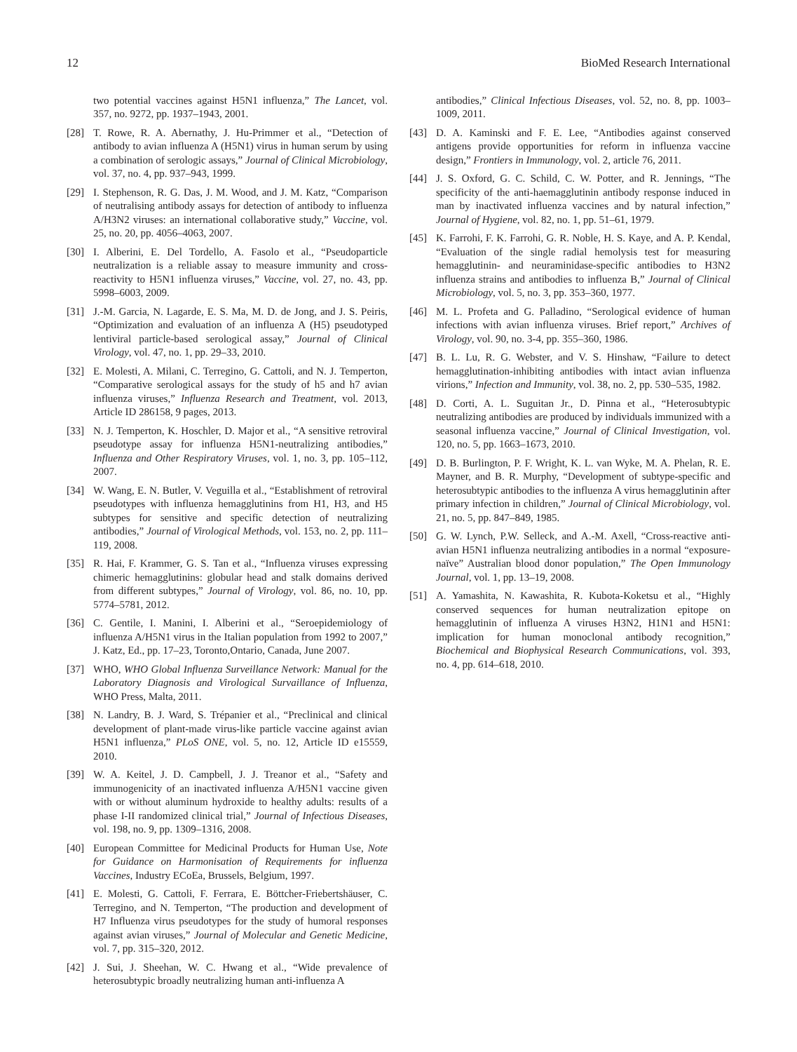12 BioMed Research International
two potential vaccines against H5N1 influenza,” The Lancet, vol. 357, no. 9272, pp. 1937–1943, 2001.
[28] T. Rowe, R. A. Abernathy, J. Hu-Primmer et al., “Detection of antibody to avian influenza A (H5N1) virus in human serum by using a combination of serologic assays,” Journal of Clinical Microbiology, vol. 37, no. 4, pp. 937–943, 1999.
[29] I. Stephenson, R. G. Das, J. M. Wood, and J. M. Katz, “Comparison of neutralising antibody assays for detection of antibody to influenza A/H3N2 viruses: an international collaborative study,” Vaccine, vol. 25, no. 20, pp. 4056–4063, 2007.
[30] I. Alberini, E. Del Tordello, A. Fasolo et al., “Pseudoparticle neutralization is a reliable assay to measure immunity and cross-reactivity to H5N1 influenza viruses,” Vaccine, vol. 27, no. 43, pp. 5998–6003, 2009.
[31] J.-M. Garcia, N. Lagarde, E. S. Ma, M. D. de Jong, and J. S. Peiris, “Optimization and evaluation of an influenza A (H5) pseudotyped lentiviral particle-based serological assay,” Journal of Clinical Virology, vol. 47, no. 1, pp. 29–33, 2010.
[32] E. Molesti, A. Milani, C. Terregino, G. Cattoli, and N. J. Temperton, “Comparative serological assays for the study of h5 and h7 avian influenza viruses,” Influenza Research and Treatment, vol. 2013, Article ID 286158, 9 pages, 2013.
[33] N. J. Temperton, K. Hoschler, D. Major et al., “A sensitive retroviral pseudotype assay for influenza H5N1-neutralizing antibodies,” Influenza and Other Respiratory Viruses, vol. 1, no. 3, pp. 105–112, 2007.
[34] W. Wang, E. N. Butler, V. Veguilla et al., “Establishment of retroviral pseudotypes with influenza hemagglutinins from H1, H3, and H5 subtypes for sensitive and specific detection of neutralizing antibodies,” Journal of Virological Methods, vol. 153, no. 2, pp. 111–119, 2008.
[35] R. Hai, F. Krammer, G. S. Tan et al., “Influenza viruses expressing chimeric hemagglutinins: globular head and stalk domains derived from different subtypes,” Journal of Virology, vol. 86, no. 10, pp. 5774–5781, 2012.
[36] C. Gentile, I. Manini, I. Alberini et al., “Seroepidemiology of influenza A/H5N1 virus in the Italian population from 1992 to 2007,” J. Katz, Ed., pp. 17–23, Toronto,Ontario, Canada, June 2007.
[37] WHO, WHO Global Influenza Surveillance Network: Manual for the Laboratory Diagnosis and Virological Survaillance of Influenza, WHO Press, Malta, 2011.
[38] N. Landry, B. J. Ward, S. Trépanier et al., “Preclinical and clinical development of plant-made virus-like particle vaccine against avian H5N1 influenza,” PLoS ONE, vol. 5, no. 12, Article ID e15559, 2010.
[39] W. A. Keitel, J. D. Campbell, J. J. Treanor et al., “Safety and immunogenicity of an inactivated influenza A/H5N1 vaccine given with or without aluminum hydroxide to healthy adults: results of a phase I-II randomized clinical trial,” Journal of Infectious Diseases, vol. 198, no. 9, pp. 1309–1316, 2008.
[40] European Committee for Medicinal Products for Human Use, Note for Guidance on Harmonisation of Requirements for influenza Vaccines, Industry ECoEa, Brussels, Belgium, 1997.
[41] E. Molesti, G. Cattoli, F. Ferrara, E. Böttcher-Friebertshäuser, C. Terregino, and N. Temperton, “The production and development of H7 Influenza virus pseudotypes for the study of humoral responses against avian viruses,” Journal of Molecular and Genetic Medicine, vol. 7, pp. 315–320, 2012.
[42] J. Sui, J. Sheehan, W. C. Hwang et al., “Wide prevalence of heterosubtypic broadly neutralizing human anti-influenza A
antibodies,” Clinical Infectious Diseases, vol. 52, no. 8, pp. 1003–1009, 2011.
[43] D. A. Kaminski and F. E. Lee, “Antibodies against conserved antigens provide opportunities for reform in influenza vaccine design,” Frontiers in Immunology, vol. 2, article 76, 2011.
[44] J. S. Oxford, G. C. Schild, C. W. Potter, and R. Jennings, “The specificity of the anti-haemagglutinin antibody response induced in man by inactivated influenza vaccines and by natural infection,” Journal of Hygiene, vol. 82, no. 1, pp. 51–61, 1979.
[45] K. Farrohi, F. K. Farrohi, G. R. Noble, H. S. Kaye, and A. P. Kendal, “Evaluation of the single radial hemolysis test for measuring hemagglutinin- and neuraminidase-specific antibodies to H3N2 influenza strains and antibodies to influenza B,” Journal of Clinical Microbiology, vol. 5, no. 3, pp. 353–360, 1977.
[46] M. L. Profeta and G. Palladino, “Serological evidence of human infections with avian influenza viruses. Brief report,” Archives of Virology, vol. 90, no. 3-4, pp. 355–360, 1986.
[47] B. L. Lu, R. G. Webster, and V. S. Hinshaw, “Failure to detect hemagglutination-inhibiting antibodies with intact avian influenza virions,” Infection and Immunity, vol. 38, no. 2, pp. 530–535, 1982.
[48] D. Corti, A. L. Suguitan Jr., D. Pinna et al., “Heterosubtypic neutralizing antibodies are produced by individuals immunized with a seasonal influenza vaccine,” Journal of Clinical Investigation, vol. 120, no. 5, pp. 1663–1673, 2010.
[49] D. B. Burlington, P. F. Wright, K. L. van Wyke, M. A. Phelan, R. E. Mayner, and B. R. Murphy, “Development of subtype-specific and heterosubtypic antibodies to the influenza A virus hemagglutinin after primary infection in children,” Journal of Clinical Microbiology, vol. 21, no. 5, pp. 847–849, 1985.
[50] G. W. Lynch, P.W. Selleck, and A.-M. Axell, “Cross-reactive anti-avian H5N1 influenza neutralizing antibodies in a normal “exposure-naïve” Australian blood donor population,” The Open Immunology Journal, vol. 1, pp. 13–19, 2008.
[51] A. Yamashita, N. Kawashita, R. Kubota-Koketsu et al., “Highly conserved sequences for human neutralization epitope on hemagglutinin of influenza A viruses H3N2, H1N1 and H5N1: implication for human monoclonal antibody recognition,” Biochemical and Biophysical Research Communications, vol. 393, no. 4, pp. 614–618, 2010.